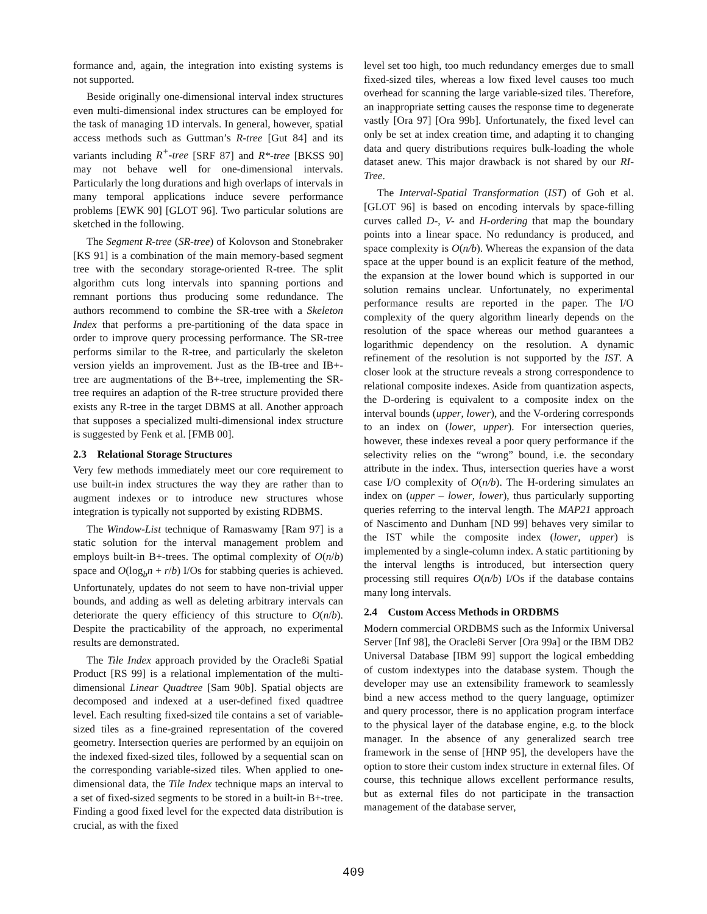formance and, again, the integration into existing systems is not supported.
Beside originally one-dimensional interval index structures even multi-dimensional index structures can be employed for the task of managing 1D intervals. In general, however, spatial access methods such as Guttman’s R-tree [Gut 84] and its variants including R<sup>+</sup>-tree [SRF 87] and R*-tree [BKSS 90] may not behave well for one-dimensional intervals. Particularly the long durations and high overlaps of intervals in many temporal applications induce severe performance problems [EWK 90] [GLOT 96]. Two particular solutions are sketched in the following.
The Segment R-tree (SR-tree) of Kolovson and Stonebraker [KS 91] is a combination of the main memory-based segment tree with the secondary storage-oriented R-tree. The split algorithm cuts long intervals into spanning portions and remnant portions thus producing some redundance. The authors recommend to combine the SR-tree with a Skeleton Index that performs a pre-partitioning of the data space in order to improve query processing performance. The SR-tree performs similar to the R-tree, and particularly the skeleton version yields an improvement. Just as the IB-tree and IB+-tree are augmentations of the B+-tree, implementing the SR-tree requires an adaption of the R-tree structure provided there exists any R-tree in the target DBMS at all. Another approach that supposes a specialized multi-dimensional index structure is suggested by Fenk et al. [FMB 00].
2.3 Relational Storage Structures
Very few methods immediately meet our core requirement to use built-in index structures the way they are rather than to augment indexes or to introduce new structures whose integration is typically not supported by existing RDBMS.
The Window-List technique of Ramaswamy [Ram 97] is a static solution for the interval management problem and employs built-in B+-trees. The optimal complexity of O(n/b) space and O(log<sub>b</sub>n + r/b) I/Os for stabbing queries is achieved. Unfortunately, updates do not seem to have non-trivial upper bounds, and adding as well as deleting arbitrary intervals can deteriorate the query efficiency of this structure to O(n/b). Despite the practicability of the approach, no experimental results are demonstrated.
The Tile Index approach provided by the Oracle8i Spatial Product [RS 99] is a relational implementation of the multi-dimensional Linear Quadtree [Sam 90b]. Spatial objects are decomposed and indexed at a user-defined fixed quadtree level. Each resulting fixed-sized tile contains a set of variable-sized tiles as a fine-grained representation of the covered geometry. Intersection queries are performed by an equijoin on the indexed fixed-sized tiles, followed by a sequential scan on the corresponding variable-sized tiles. When applied to one-dimensional data, the Tile Index technique maps an interval to a set of fixed-sized segments to be stored in a built-in B+-tree. Finding a good fixed level for the expected data distribution is crucial, as with the fixed
level set too high, too much redundancy emerges due to small fixed-sized tiles, whereas a low fixed level causes too much overhead for scanning the large variable-sized tiles. Therefore, an inappropriate setting causes the response time to degenerate vastly [Ora 97] [Ora 99b]. Unfortunately, the fixed level can only be set at index creation time, and adapting it to changing data and query distributions requires bulk-loading the whole dataset anew. This major drawback is not shared by our RI-Tree.
The Interval-Spatial Transformation (IST) of Goh et al. [GLOT 96] is based on encoding intervals by space-filling curves called D-, V- and H-ordering that map the boundary points into a linear space. No redundancy is produced, and space complexity is O(n/b). Whereas the expansion of the data space at the upper bound is an explicit feature of the method, the expansion at the lower bound which is supported in our solution remains unclear. Unfortunately, no experimental performance results are reported in the paper. The I/O complexity of the query algorithm linearly depends on the resolution of the space whereas our method guarantees a logarithmic dependency on the resolution. A dynamic refinement of the resolution is not supported by the IST. A closer look at the structure reveals a strong correspondence to relational composite indexes. Aside from quantization aspects, the D-ordering is equivalent to a composite index on the interval bounds (upper, lower), and the V-ordering corresponds to an index on (lower, upper). For intersection queries, however, these indexes reveal a poor query performance if the selectivity relies on the “wrong” bound, i.e. the secondary attribute in the index. Thus, intersection queries have a worst case I/O complexity of O(n/b). The H-ordering simulates an index on (upper – lower, lower), thus particularly supporting queries referring to the interval length. The MAP21 approach of Nascimento and Dunham [ND 99] behaves very similar to the IST while the composite index (lower, upper) is implemented by a single-column index. A static partitioning by the interval lengths is introduced, but intersection query processing still requires O(n/b) I/Os if the database contains many long intervals.
2.4 Custom Access Methods in ORDBMS
Modern commercial ORDBMS such as the Informix Universal Server [Inf 98], the Oracle8i Server [Ora 99a] or the IBM DB2 Universal Database [IBM 99] support the logical embedding of custom indextypes into the database system. Though the developer may use an extensibility framework to seamlessly bind a new access method to the query language, optimizer and query processor, there is no application program interface to the physical layer of the database engine, e.g. to the block manager. In the absence of any generalized search tree framework in the sense of [HNP 95], the developers have the option to store their custom index structure in external files. Of course, this technique allows excellent performance results, but as external files do not participate in the transaction management of the database server,
409